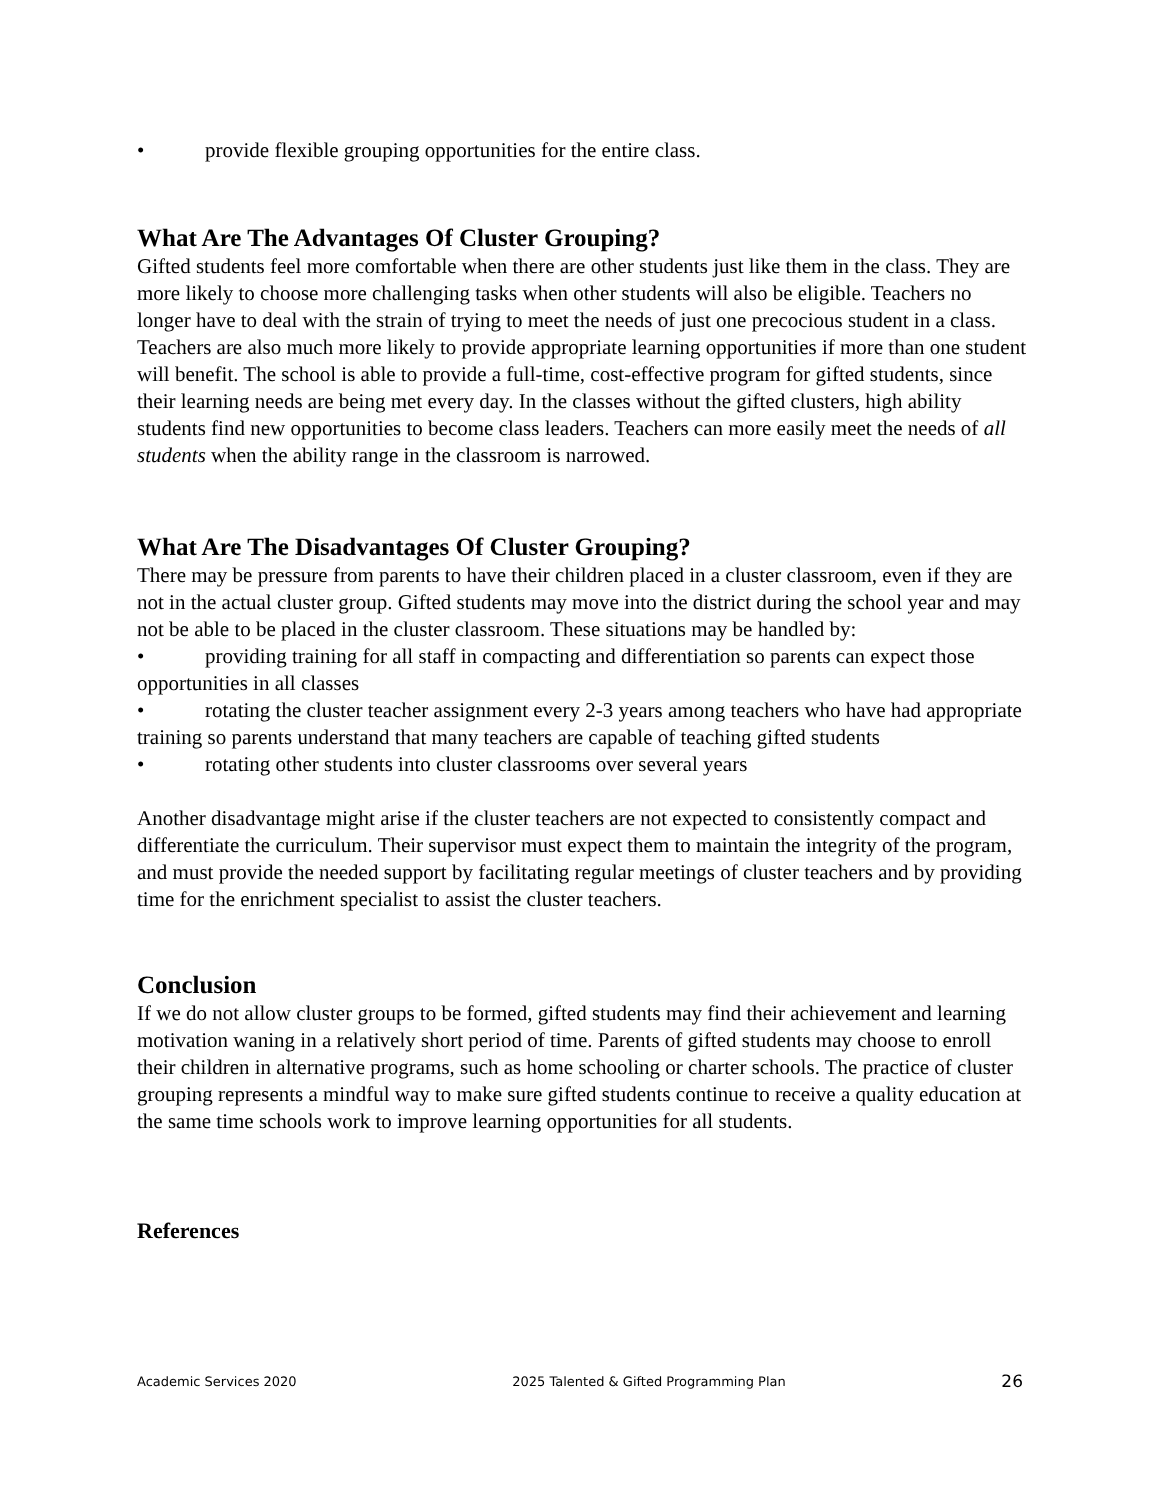• provide flexible grouping opportunities for the entire class.
What Are The Advantages Of Cluster Grouping?
Gifted students feel more comfortable when there are other students just like them in the class. They are more likely to choose more challenging tasks when other students will also be eligible. Teachers no longer have to deal with the strain of trying to meet the needs of just one precocious student in a class. Teachers are also much more likely to provide appropriate learning opportunities if more than one student will benefit. The school is able to provide a full-time, cost-effective program for gifted students, since their learning needs are being met every day. In the classes without the gifted clusters, high ability students find new opportunities to become class leaders. Teachers can more easily meet the needs of all students when the ability range in the classroom is narrowed.
What Are The Disadvantages Of Cluster Grouping?
There may be pressure from parents to have their children placed in a cluster classroom, even if they are not in the actual cluster group. Gifted students may move into the district during the school year and may not be able to be placed in the cluster classroom. These situations may be handled by:
• providing training for all staff in compacting and differentiation so parents can expect those opportunities in all classes
• rotating the cluster teacher assignment every 2-3 years among teachers who have had appropriate training so parents understand that many teachers are capable of teaching gifted students
• rotating other students into cluster classrooms over several years
Another disadvantage might arise if the cluster teachers are not expected to consistently compact and differentiate the curriculum. Their supervisor must expect them to maintain the integrity of the program, and must provide the needed support by facilitating regular meetings of cluster teachers and by providing time for the enrichment specialist to assist the cluster teachers.
Conclusion
If we do not allow cluster groups to be formed, gifted students may find their achievement and learning motivation waning in a relatively short period of time. Parents of gifted students may choose to enroll their children in alternative programs, such as home schooling or charter schools. The practice of cluster grouping represents a mindful way to make sure gifted students continue to receive a quality education at the same time schools work to improve learning opportunities for all students.
References
Academic Services 2020 2025 Talented & Gifted Programming Plan 26